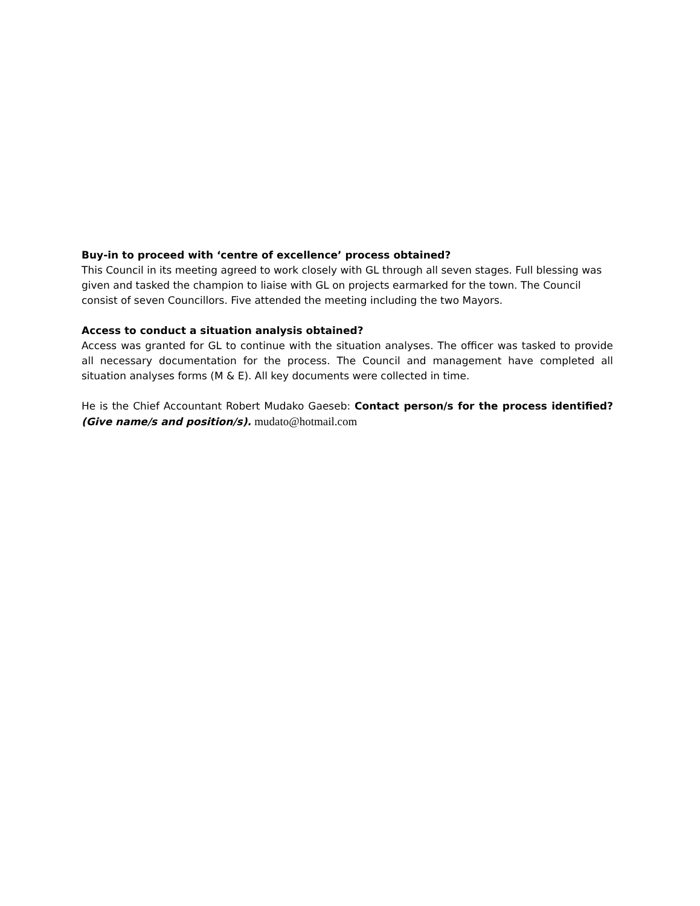Buy-in to proceed with ‘centre of excellence’ process obtained?
This Council in its meeting agreed to work closely with GL through all seven stages. Full blessing was given and tasked the champion to liaise with GL on projects earmarked for the town. The Council consist of seven Councillors. Five attended the meeting including the two Mayors.
Access to conduct a situation analysis obtained?
Access was granted for GL to continue with the situation analyses. The officer was tasked to provide all necessary documentation for the process. The Council and management have completed all situation analyses forms (M & E). All key documents were collected in time.
He is the Chief Accountant Robert Mudako Gaeseb: Contact person/s for the process identified? (Give name/s and position/s). mudato@hotmail.com